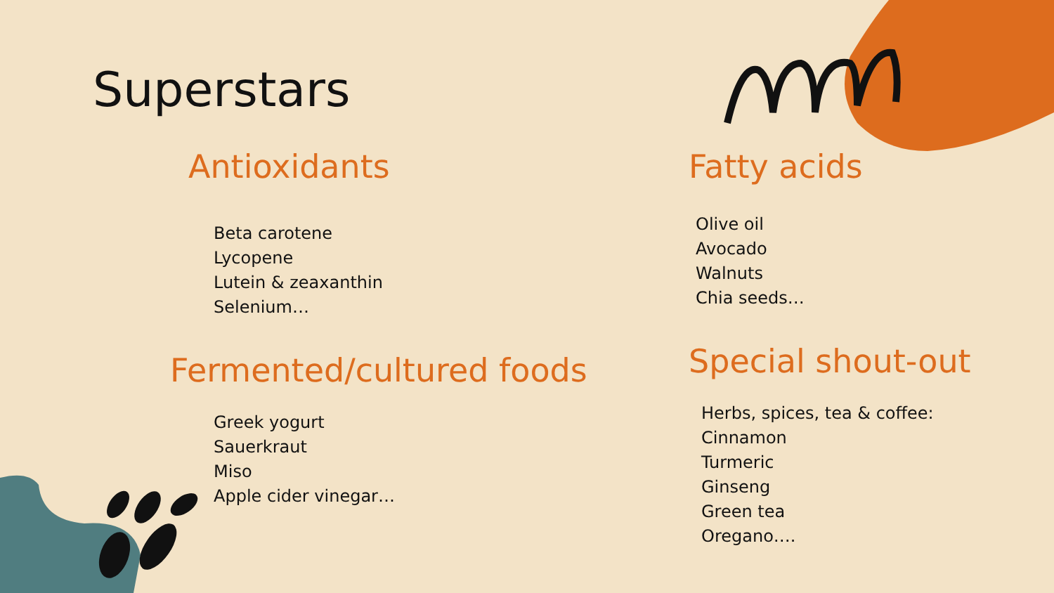Superstars
Antioxidants
Beta carotene
Lycopene
Lutein & zeaxanthin
Selenium…
Fermented/cultured foods
Greek yogurt
Sauerkraut
Miso
Apple cider vinegar…
Fatty acids
Olive oil
Avocado
Walnuts
Chia seeds…
Special shout-out
Herbs, spices, tea & coffee:
Cinnamon
Turmeric
Ginseng
Green tea
Oregano….